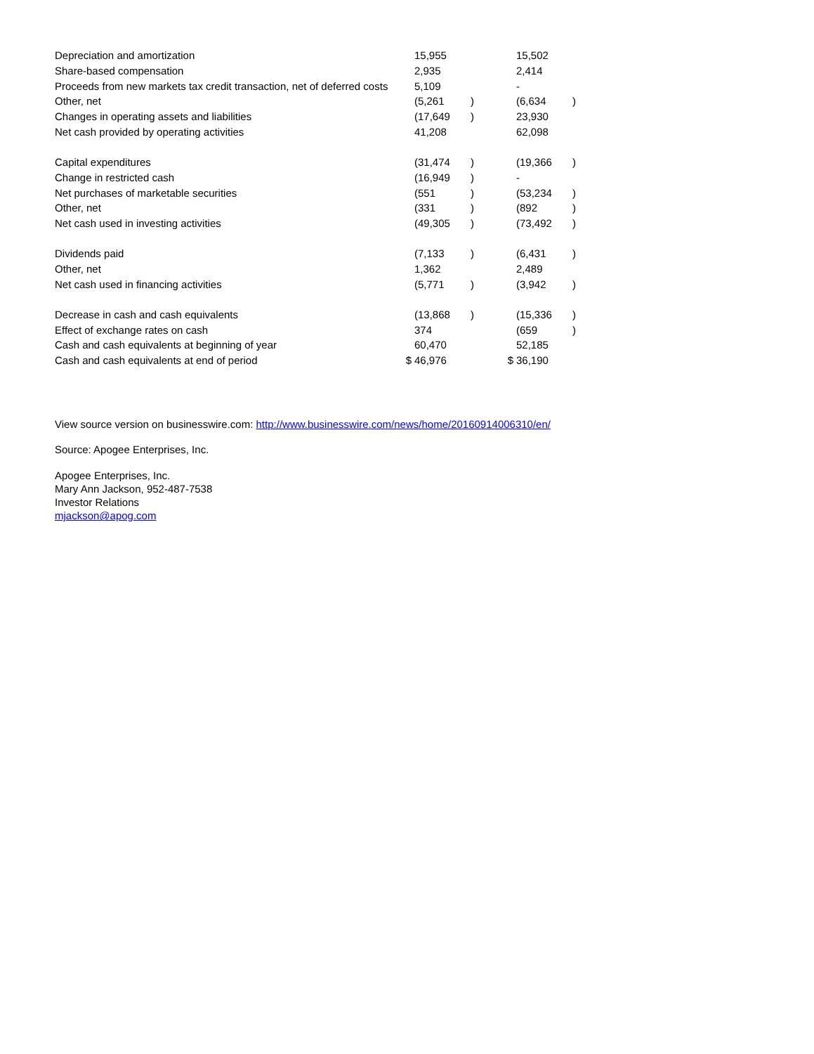| Depreciation and amortization | | 15,955 | | | 15,502 | |
| Share-based compensation | | 2,935 | | | 2,414 | |
| Proceeds from new markets tax credit transaction, net of deferred costs | | 5,109 | | | - | |
| Other, net | | (5,261 | ) | | (6,634 | ) |
| Changes in operating assets and liabilities | | (17,649 | ) | | 23,930 | |
| Net cash provided by operating activities | | 41,208 | | | 62,098 | |
| Capital expenditures | | (31,474 | ) | | (19,366 | ) |
| Change in restricted cash | | (16,949 | ) | | - | |
| Net purchases of marketable securities | | (551 | ) | | (53,234 | ) |
| Other, net | | (331 | ) | | (892 | ) |
| Net cash used in investing activities | | (49,305 | ) | | (73,492 | ) |
| Dividends paid | | (7,133 | ) | | (6,431 | ) |
| Other, net | | 1,362 | | | 2,489 | |
| Net cash used in financing activities | | (5,771 | ) | | (3,942 | ) |
| Decrease in cash and cash equivalents | | (13,868 | ) | | (15,336 | ) |
| Effect of exchange rates on cash | | 374 | | | (659 | ) |
| Cash and cash equivalents at beginning of year | | 60,470 | | | 52,185 | |
| Cash and cash equivalents at end of period | $ | 46,976 | | $ | 36,190 | |
View source version on businesswire.com: http://www.businesswire.com/news/home/20160914006310/en/
Source: Apogee Enterprises, Inc.
Apogee Enterprises, Inc.
Mary Ann Jackson, 952-487-7538
Investor Relations
mjackson@apog.com